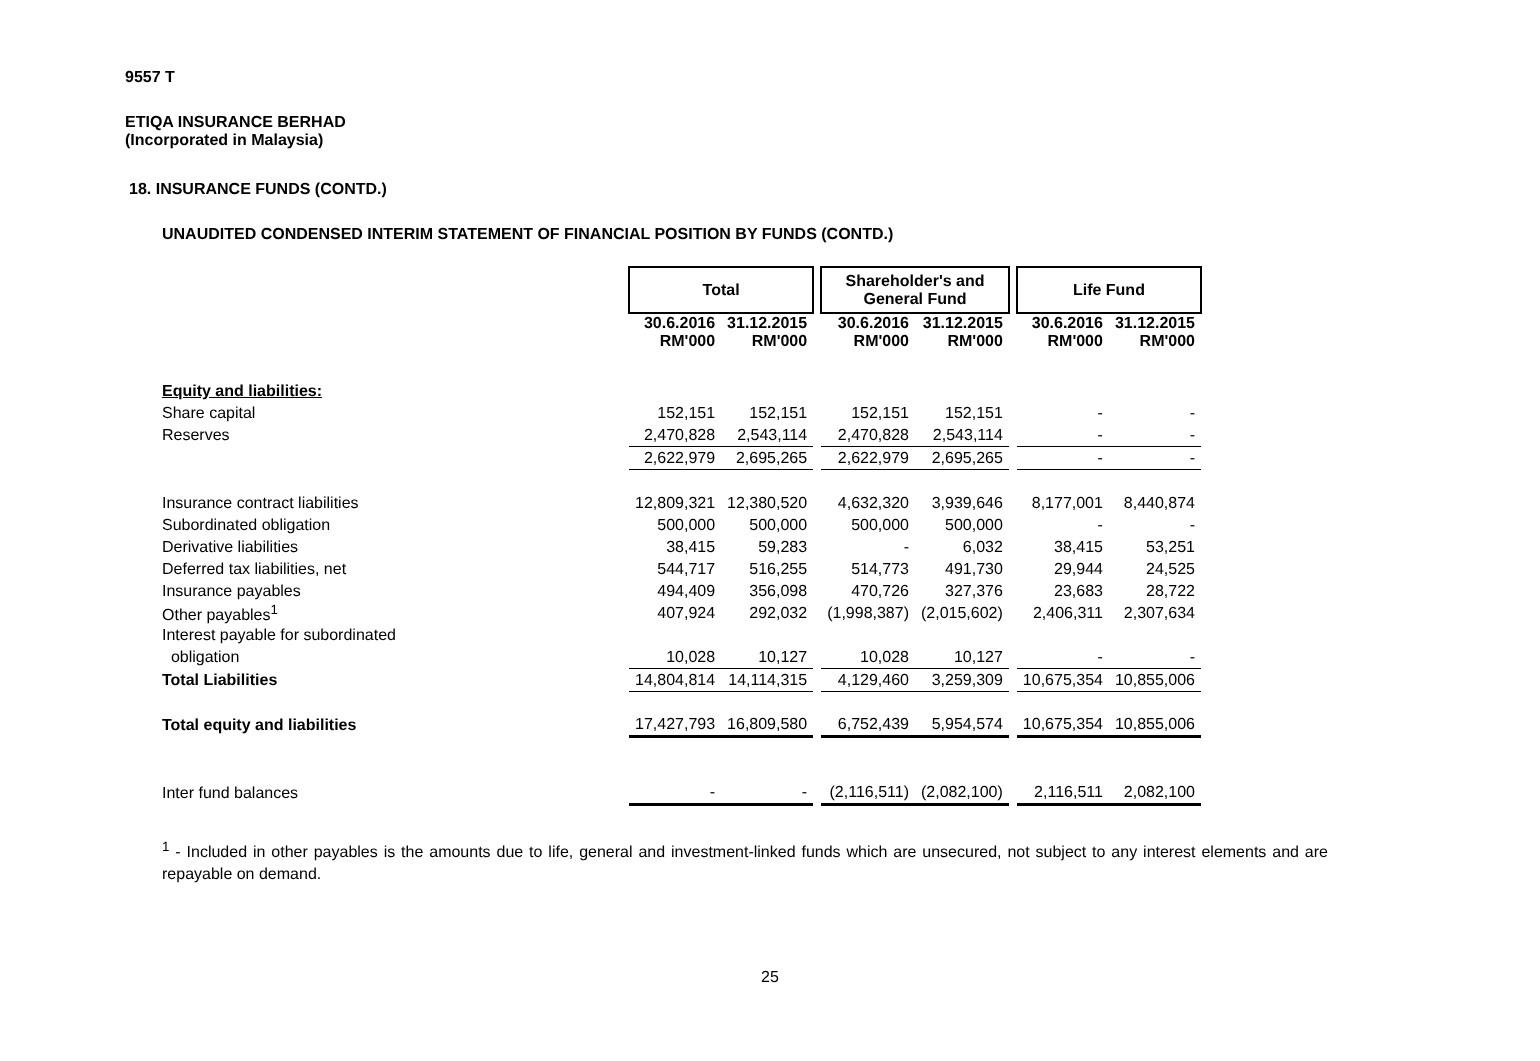9557 T
ETIQA INSURANCE BERHAD
(Incorporated in Malaysia)
18. INSURANCE FUNDS (CONTD.)
UNAUDITED CONDENSED INTERIM STATEMENT OF FINANCIAL POSITION BY FUNDS (CONTD.)
| | Total | | | Shareholder's and General Fund | | | Life Fund | |
| | 30.6.2016 RM'000 | 31.12.2015 RM'000 | | 30.6.2016 RM'000 | 31.12.2015 RM'000 | | 30.6.2016 RM'000 | 31.12.2015 RM'000 |
| Equity and liabilities: | | | | | | | | |
| Share capital | 152,151 | 152,151 | | 152,151 | 152,151 | | - | - |
| Reserves | 2,470,828 | 2,543,114 | | 2,470,828 | 2,543,114 | | - | - |
| | 2,622,979 | 2,695,265 | | 2,622,979 | 2,695,265 | | - | - |
| Insurance contract liabilities | 12,809,321 | 12,380,520 | | 4,632,320 | 3,939,646 | | 8,177,001 | 8,440,874 |
| Subordinated obligation | 500,000 | 500,000 | | 500,000 | 500,000 | | - | - |
| Derivative liabilities | 38,415 | 59,283 | | - | 6,032 | | 38,415 | 53,251 |
| Deferred tax liabilities, net | 544,717 | 516,255 | | 514,773 | 491,730 | | 29,944 | 24,525 |
| Insurance payables | 494,409 | 356,098 | | 470,726 | 327,376 | | 23,683 | 28,722 |
| Other payables<sup>1</sup> | 407,924 | 292,032 | | (1,998,387) | (2,015,602) | | 2,406,311 | 2,307,634 |
| Interest payable for subordinated | | | | | | | | |
| obligation | 10,028 | 10,127 | | 10,028 | 10,127 | | - | - |
| Total Liabilities | 14,804,814 | 14,114,315 | | 4,129,460 | 3,259,309 | | 10,675,354 | 10,855,006 |
| Total equity and liabilities | 17,427,793 | 16,809,580 | | 6,752,439 | 5,954,574 | | 10,675,354 | 10,855,006 |
| Inter fund balances | - | - | | (2,116,511) | (2,082,100) | | 2,116,511 | 2,082,100 |
<sup>1</sup> - Included in other payables is the amounts due to life, general and investment-linked funds which are unsecured, not subject to any interest elements and are repayable on demand.
25